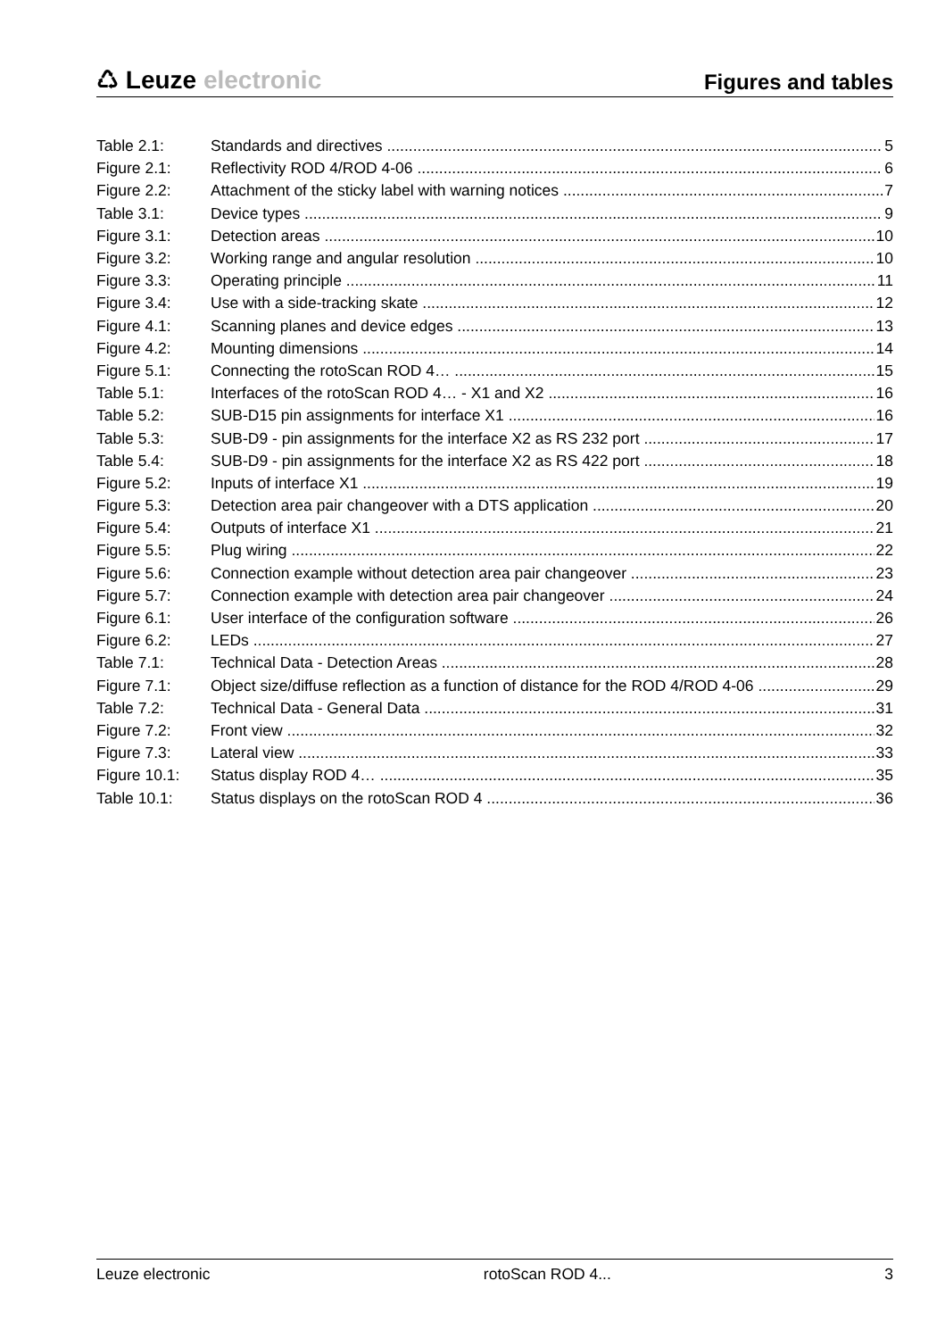♺ Leuze electronic
Figures and tables
Table 2.1: Standards and directives 5
Figure 2.1: Reflectivity ROD 4/ROD 4-06 6
Figure 2.2: Attachment of the sticky label with warning notices 7
Table 3.1: Device types 9
Figure 3.1: Detection areas 10
Figure 3.2: Working range and angular resolution 10
Figure 3.3: Operating principle 11
Figure 3.4: Use with a side-tracking skate 12
Figure 4.1: Scanning planes and device edges 13
Figure 4.2: Mounting dimensions 14
Figure 5.1: Connecting the rotoScan ROD 4… 15
Table 5.1: Interfaces of the rotoScan ROD 4… - X1 and X2 16
Table 5.2: SUB-D15 pin assignments for interface X1 16
Table 5.3: SUB-D9 - pin assignments for the interface X2 as RS 232 port 17
Table 5.4: SUB-D9 - pin assignments for the interface X2 as RS 422 port 18
Figure 5.2: Inputs of interface X1 19
Figure 5.3: Detection area pair changeover with a DTS application 20
Figure 5.4: Outputs of interface X1 21
Figure 5.5: Plug wiring 22
Figure 5.6: Connection example without detection area pair changeover 23
Figure 5.7: Connection example with detection area pair changeover 24
Figure 6.1: User interface of the configuration software 26
Figure 6.2: LEDs 27
Table 7.1: Technical Data - Detection Areas 28
Figure 7.1: Object size/diffuse reflection as a function of distance for the ROD 4/ROD 4-06 29
Table 7.2: Technical Data - General Data 31
Figure 7.2: Front view 32
Figure 7.3: Lateral view 33
Figure 10.1: Status display ROD 4… 35
Table 10.1: Status displays on the rotoScan ROD 4 36
Leuze electronic rotoScan ROD 4... 3